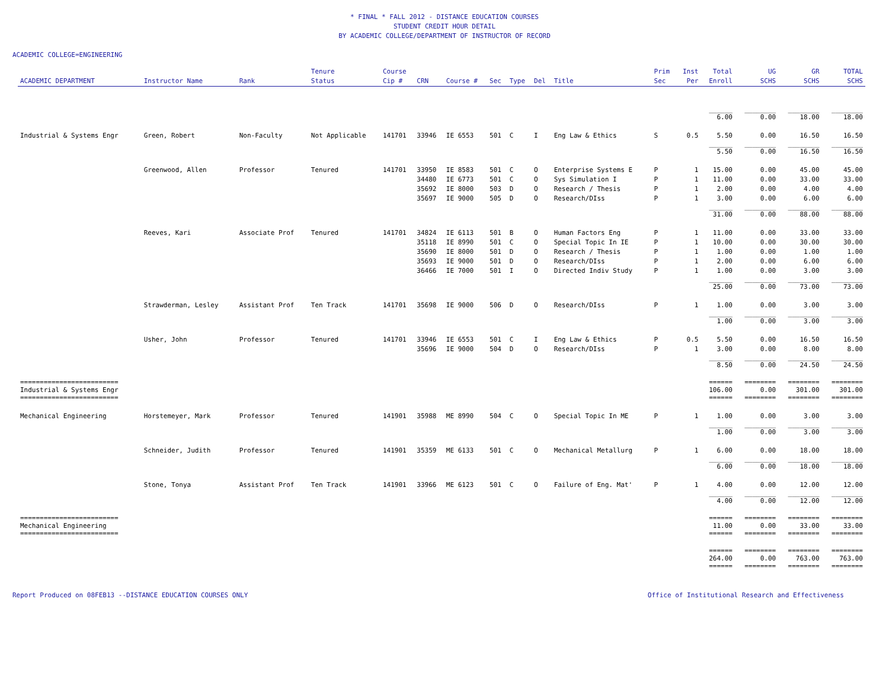* FINAL * FALL 2012 - DISTANCE EDUCATION COURSES
STUDENT CREDIT HOUR DETAIL
BY ACADEMIC COLLEGE/DEPARTMENT OF INSTRUCTOR OF RECORD
ACADEMIC COLLEGE=ENGINEERING
| ACADEMIC DEPARTMENT | Instructor Name | Rank | Tenure Status | Course Cip # | CRN | Course # | Sec | Type | Del | Title | Prim Sec | Inst Per | Total Enroll | UG SCHS | GR SCHS | TOTAL SCHS |
| --- | --- | --- | --- | --- | --- | --- | --- | --- | --- | --- | --- | --- | --- | --- | --- | --- |
| | | | | | | | | | | | | | ______ 6.00 | ________ 0.00 | ________ 18.00 | ________ 18.00 |
| Industrial & Systems Engr | Green, Robert | Non-Faculty | Not Applicable | 141701 | 33946 | IE 6553 | 501 | C | I | Eng Law & Ethics | S | 0.5 | 5.50 | 0.00 | 16.50 | 16.50 |
| | | | | | | | | | | | | | ______ 5.50 | ________ 0.00 | ________ 16.50 | ________ 16.50 |
| | Greenwood, Allen | Professor | Tenured | 141701 | 33950 | IE 8583 | 501 | C | O | Enterprise Systems E | P | 1 | 15.00 | 0.00 | 45.00 | 45.00 |
| | | | | | 34480 | IE 6773 | 501 | C | O | Sys Simulation I | P | 1 | 11.00 | 0.00 | 33.00 | 33.00 |
| | | | | | 35692 | IE 8000 | 503 | D | O | Research / Thesis | P | 1 | 2.00 | 0.00 | 4.00 | 4.00 |
| | | | | | 35697 | IE 9000 | 505 | D | O | Research/DIss | P | 1 | 3.00 | 0.00 | 6.00 | 6.00 |
| | | | | | | | | | | | | | ______ 31.00 | ________ 0.00 | ________ 88.00 | ________ 88.00 |
| | Reeves, Kari | Associate Prof | Tenured | 141701 | 34824 | IE 6113 | 501 | B | O | Human Factors Eng | P | 1 | 11.00 | 0.00 | 33.00 | 33.00 |
| | | | | | 35118 | IE 8990 | 501 | C | O | Special Topic In IE | P | 1 | 10.00 | 0.00 | 30.00 | 30.00 |
| | | | | | 35690 | IE 8000 | 501 | D | O | Research / Thesis | P | 1 | 1.00 | 0.00 | 1.00 | 1.00 |
| | | | | | 35693 | IE 9000 | 501 | D | O | Research/DIss | P | 1 | 2.00 | 0.00 | 6.00 | 6.00 |
| | | | | | 36466 | IE 7000 | 501 | I | O | Directed Indiv Study | P | 1 | 1.00 | 0.00 | 3.00 | 3.00 |
| | | | | | | | | | | | | | ______ 25.00 | ________ 0.00 | ________ 73.00 | ________ 73.00 |
| | Strawderman, Lesley | Assistant Prof | Ten Track | 141701 | 35698 | IE 9000 | 506 | D | O | Research/DIss | P | 1 | 1.00 | 0.00 | 3.00 | 3.00 |
| | | | | | | | | | | | | | ______ 1.00 | ________ 0.00 | ________ 3.00 | ________ 3.00 |
| | Usher, John | Professor | Tenured | 141701 | 33946 | IE 6553 | 501 | C | I | Eng Law & Ethics | P | 0.5 | 5.50 | 0.00 | 16.50 | 16.50 |
| | | | | | 35696 | IE 9000 | 504 | D | O | Research/DIss | P | 1 | 3.00 | 0.00 | 8.00 | 8.00 |
| | | | | | | | | | | | | | ______ 8.50 | ________ 0.00 | ________ 24.50 | ________ 24.50 |
| ========================= Industrial & Systems Engr ========================= | | | | | | | | | | | | | ====== 106.00 ====== | ======== 0.00 ======== | ======== 301.00 ======== | ======== 301.00 ======== |
| Mechanical Engineering | Horstemeyer, Mark | Professor | Tenured | 141901 | 35988 | ME 8990 | 504 | C | O | Special Topic In ME | P | 1 | 1.00 | 0.00 | 3.00 | 3.00 |
| | | | | | | | | | | | | | ______ 1.00 | ________ 0.00 | ________ 3.00 | ________ 3.00 |
| | Schneider, Judith | Professor | Tenured | 141901 | 35359 | ME 6133 | 501 | C | O | Mechanical Metallurg | P | 1 | 6.00 | 0.00 | 18.00 | 18.00 |
| | | | | | | | | | | | | | ______ 6.00 | ________ 0.00 | ________ 18.00 | ________ 18.00 |
| | Stone, Tonya | Assistant Prof | Ten Track | 141901 | 33966 | ME 6123 | 501 | C | O | Failure of Eng. Mat' | P | 1 | 4.00 | 0.00 | 12.00 | 12.00 |
| | | | | | | | | | | | | | ______ 4.00 | ________ 0.00 | ________ 12.00 | ________ 12.00 |
| ========================= Mechanical Engineering ========================= | | | | | | | | | | | | | ====== 11.00 ====== | ======== 0.00 ======== | ======== 33.00 ======== | ======== 33.00 ======== |
| | | | | | | | | | | | | | ====== 264.00 ====== | ======== 0.00 ======== | ======== 763.00 ======== | ======== 763.00 ======== |
Report Produced on 08FEB13 --DISTANCE EDUCATION COURSES ONLY Office of Institutional Research and Effectiveness